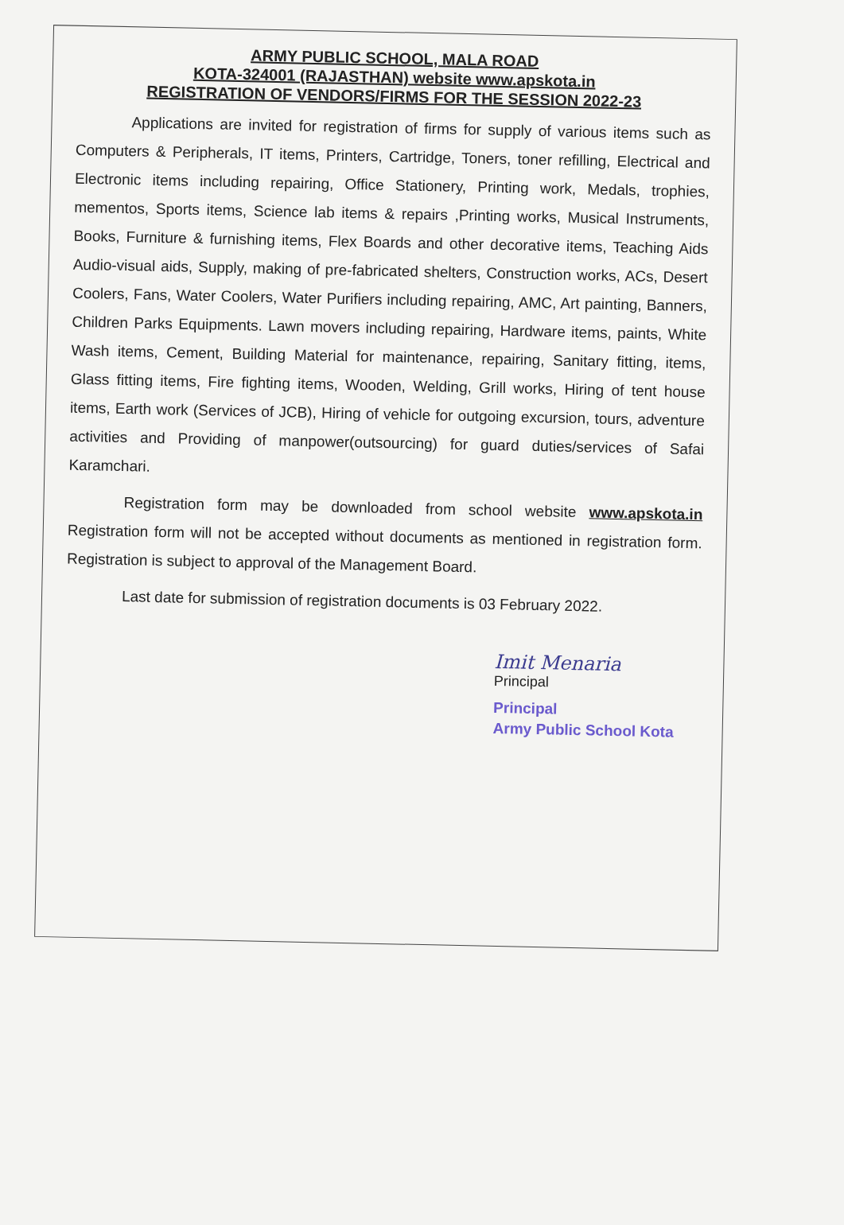ARMY PUBLIC SCHOOL, MALA ROAD
KOTA-324001 (RAJASTHAN) website www.apskota.in
REGISTRATION OF VENDORS/FIRMS FOR THE SESSION 2022-23
Applications are invited for registration of firms for supply of various items such as Computers & Peripherals, IT items, Printers, Cartridge, Toners, toner refilling, Electrical and Electronic items including repairing, Office Stationery, Printing work, Medals, trophies, mementos, Sports items, Science lab items & repairs ,Printing works, Musical Instruments, Books, Furniture & furnishing items, Flex Boards and other decorative items, Teaching Aids Audio-visual aids, Supply, making of pre-fabricated shelters, Construction works, ACs, Desert Coolers, Fans, Water Coolers, Water Purifiers including repairing, AMC, Art painting, Banners, Children Parks Equipments. Lawn movers including repairing, Hardware items, paints, White Wash items, Cement, Building Material for maintenance, repairing, Sanitary fitting, items, Glass fitting items, Fire fighting items, Wooden, Welding, Grill works, Hiring of tent house items, Earth work (Services of JCB), Hiring of vehicle for outgoing excursion, tours, adventure activities and Providing of manpower(outsourcing) for guard duties/services of Safai Karamchari.
Registration form may be downloaded from school website www.apskota.in Registration form will not be accepted without documents as mentioned in registration form. Registration is subject to approval of the Management Board.
Last date for submission of registration documents is 03 February 2022.
Imit Menaria
Principal
Principal
Army Public School Kota